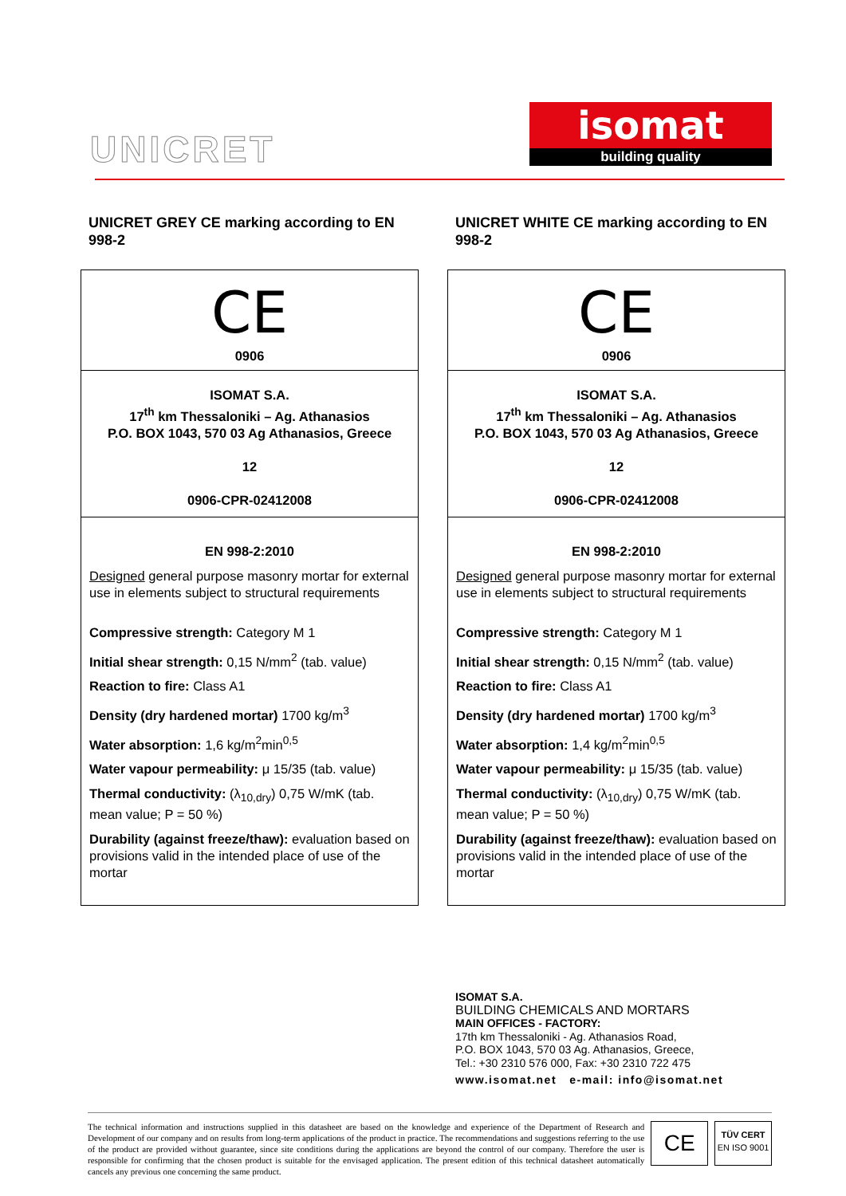UNICRET
isomat
building quality
UNICRET GREY CE marking according to EN 998-2
CE
0906
ISOMAT S.A.
17<sup>th</sup> km Thessaloniki – Ag. Athanasios
P.O. BOX 1043, 570 03 Ag Athanasios, Greece
12
0906-CPR-02412008
EN 998-2:2010
Designed general purpose masonry mortar for external use in elements subject to structural requirements
Compressive strength: Category M 1
Initial shear strength: 0,15 N/mm<sup>2</sup> (tab. value)
Reaction to fire: Class A1
Density (dry hardened mortar) 1700 kg/m<sup>3</sup>
Water absorption: 1,6 kg/m<sup>2</sup>min<sup>0,5</sup>
Water vapour permeability: μ 15/35 (tab. value)
Thermal conductivity: (λ<sub>10,dry</sub>) 0,75 W/mK (tab. mean value; P = 50 %)
Durability (against freeze/thaw): evaluation based on provisions valid in the intended place of use of the mortar
UNICRET WHITE CE marking according to EN 998-2
CE
0906
ISOMAT S.A.
17<sup>th</sup> km Thessaloniki – Ag. Athanasios
P.O. BOX 1043, 570 03 Ag Athanasios, Greece
12
0906-CPR-02412008
EN 998-2:2010
Designed general purpose masonry mortar for external use in elements subject to structural requirements
Compressive strength: Category M 1
Initial shear strength: 0,15 N/mm<sup>2</sup> (tab. value)
Reaction to fire: Class A1
Density (dry hardened mortar) 1700 kg/m<sup>3</sup>
Water absorption: 1,4 kg/m<sup>2</sup>min<sup>0,5</sup>
Water vapour permeability: μ 15/35 (tab. value)
Thermal conductivity: (λ<sub>10,dry</sub>) 0,75 W/mK (tab. mean value; P = 50 %)
Durability (against freeze/thaw): evaluation based on provisions valid in the intended place of use of the mortar
ISOMAT S.A.
BUILDING CHEMICALS AND MORTARS
MAIN OFFICES - FACTORY:
17th km Thessaloniki - Ag. Athanasios Road,
P.O. BOX 1043, 570 03 Ag. Athanasios, Greece,
Tel.: +30 2310 576 000, Fax: +30 2310 722 475
www.isomat.net e-mail: info@isomat.net
The technical information and instructions supplied in this datasheet are based on the knowledge and experience of the Department of Research and Development of our company and on results from long-term applications of the product in practice. The recommendations and suggestions referring to the use of the product are provided without guarantee, since site conditions during the applications are beyond the control of our company. Therefore the user is responsible for confirming that the chosen product is suitable for the envisaged application. The present edition of this technical datasheet automatically cancels any previous one concerning the same product.
CE
TÜV CERT
EN ISO 9001